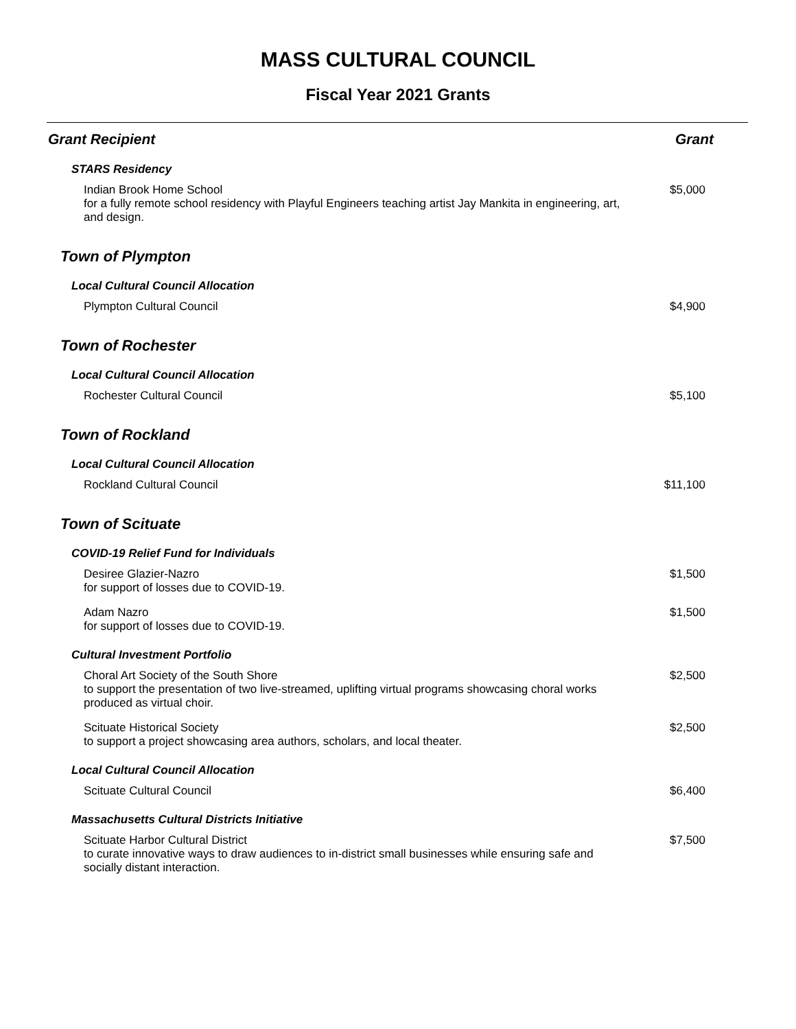MASS CULTURAL COUNCIL
Fiscal Year 2021 Grants
| Grant Recipient | Grant |
| --- | --- |
| STARS Residency | |
| Indian Brook Home School for a fully remote school residency with Playful Engineers teaching artist Jay Mankita in engineering, art, and design. | $5,000 |
| Town of Plympton | |
| Local Cultural Council Allocation | |
| Plympton Cultural Council | $4,900 |
| Town of Rochester | |
| Local Cultural Council Allocation | |
| Rochester Cultural Council | $5,100 |
| Town of Rockland | |
| Local Cultural Council Allocation | |
| Rockland Cultural Council | $11,100 |
| Town of Scituate | |
| COVID-19 Relief Fund for Individuals | |
| Desiree Glazier-Nazro for support of losses due to COVID-19. | $1,500 |
| Adam Nazro for support of losses due to COVID-19. | $1,500 |
| Cultural Investment Portfolio | |
| Choral Art Society of the South Shore to support the presentation of two live-streamed, uplifting virtual programs showcasing choral works produced as virtual choir. | $2,500 |
| Scituate Historical Society to support a project showcasing area authors, scholars, and local theater. | $2,500 |
| Local Cultural Council Allocation | |
| Scituate Cultural Council | $6,400 |
| Massachusetts Cultural Districts Initiative | |
| Scituate Harbor Cultural District to curate innovative ways to draw audiences to in-district small businesses while ensuring safe and socially distant interaction. | $7,500 |